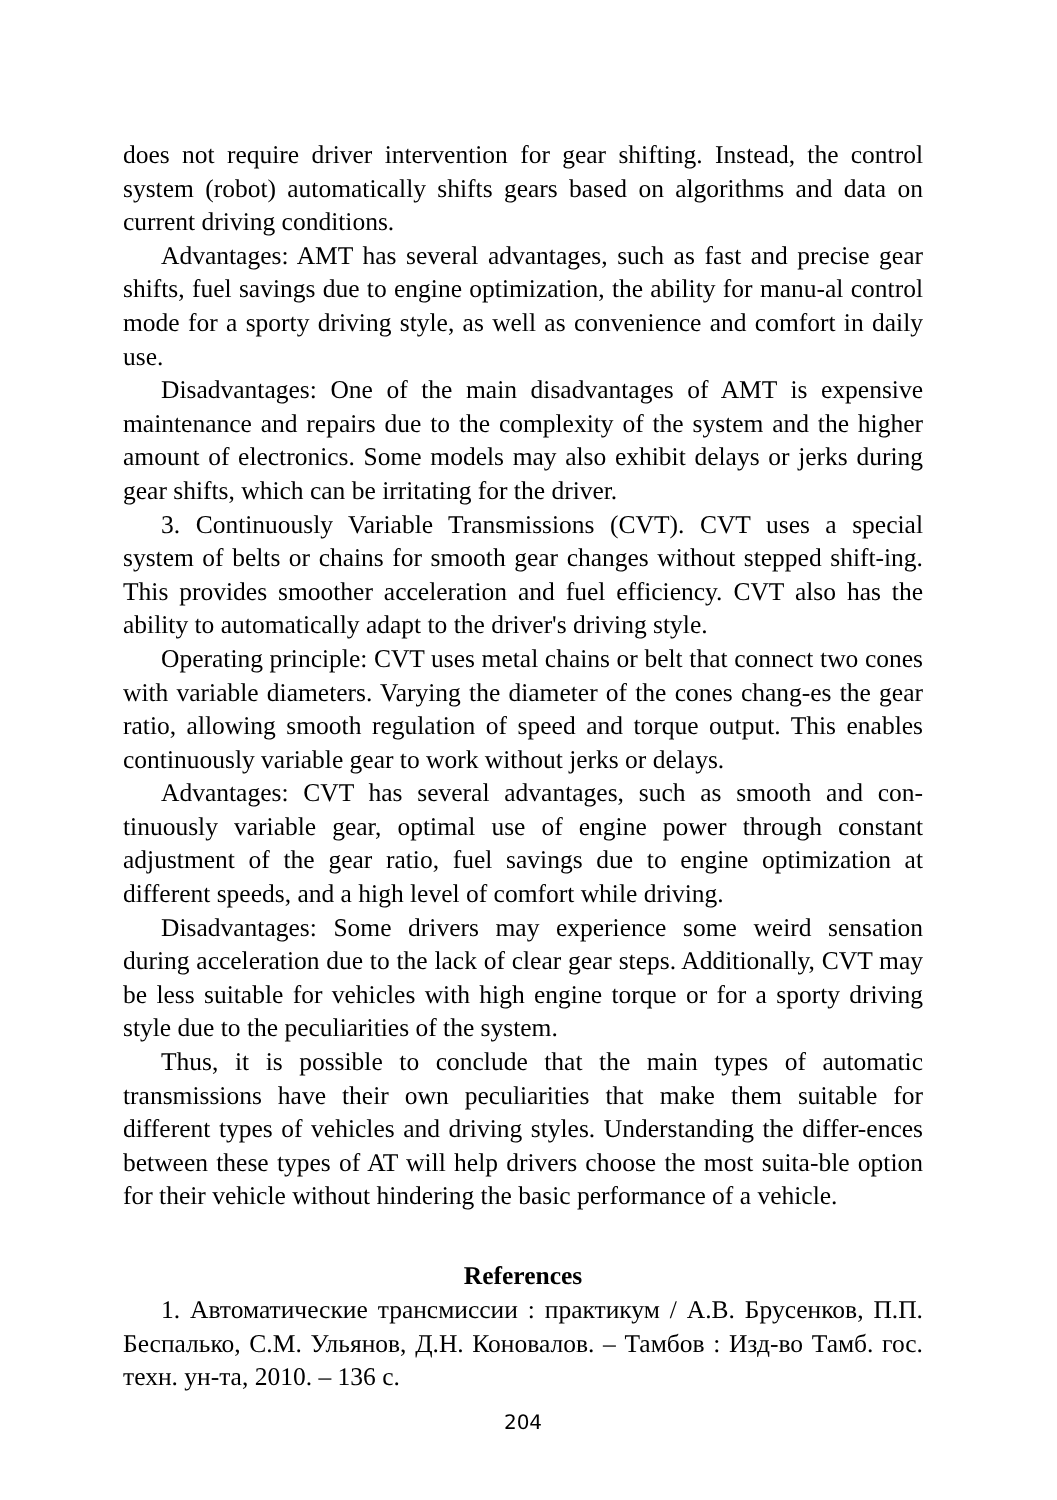does not require driver intervention for gear shifting. Instead, the control system (robot) automatically shifts gears based on algorithms and data on current driving conditions.
Advantages: AMT has several advantages, such as fast and precise gear shifts, fuel savings due to engine optimization, the ability for manu-al control mode for a sporty driving style, as well as convenience and comfort in daily use.
Disadvantages: One of the main disadvantages of AMT is expensive maintenance and repairs due to the complexity of the system and the higher amount of electronics. Some models may also exhibit delays or jerks during gear shifts, which can be irritating for the driver.
3. Continuously Variable Transmissions (CVT). CVT uses a special system of belts or chains for smooth gear changes without stepped shift-ing. This provides smoother acceleration and fuel efficiency. CVT also has the ability to automatically adapt to the driver's driving style.
Operating principle: CVT uses metal chains or belt that connect two cones with variable diameters. Varying the diameter of the cones chang-es the gear ratio, allowing smooth regulation of speed and torque output. This enables continuously variable gear to work without jerks or delays.
Advantages: CVT has several advantages, such as smooth and con-tinuously variable gear, optimal use of engine power through constant adjustment of the gear ratio, fuel savings due to engine optimization at different speeds, and a high level of comfort while driving.
Disadvantages: Some drivers may experience some weird sensation during acceleration due to the lack of clear gear steps. Additionally, CVT may be less suitable for vehicles with high engine torque or for a sporty driving style due to the peculiarities of the system.
Thus, it is possible to conclude that the main types of automatic transmissions have their own peculiarities that make them suitable for different types of vehicles and driving styles. Understanding the differ-ences between these types of AT will help drivers choose the most suita-ble option for their vehicle without hindering the basic performance of a vehicle.
References
1. Автоматические трансмиссии : практикум / А.В. Брусенков, П.П. Беспалько, С.М. Ульянов, Д.Н. Коновалов. – Тамбов : Изд-во Тамб. гос. техн. ун-та, 2010. – 136 с.
204